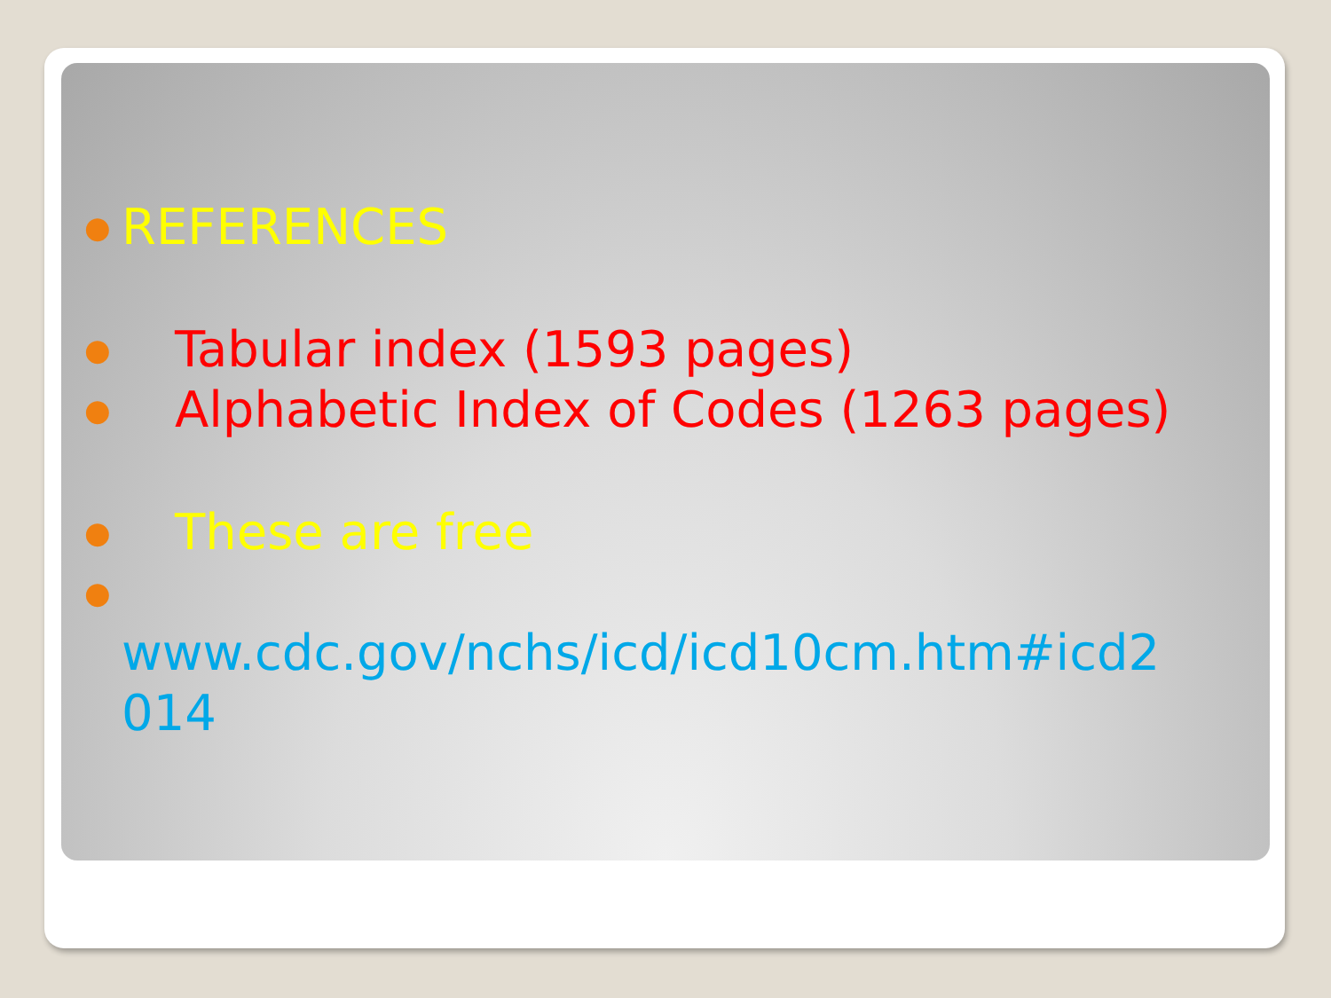● REFERENCES
● Tabular index (1593 pages)
● Alphabetic Index of Codes (1263 pages)
● These are free
●
www.cdc.gov/nchs/icd/icd10cm.htm#icd2
014